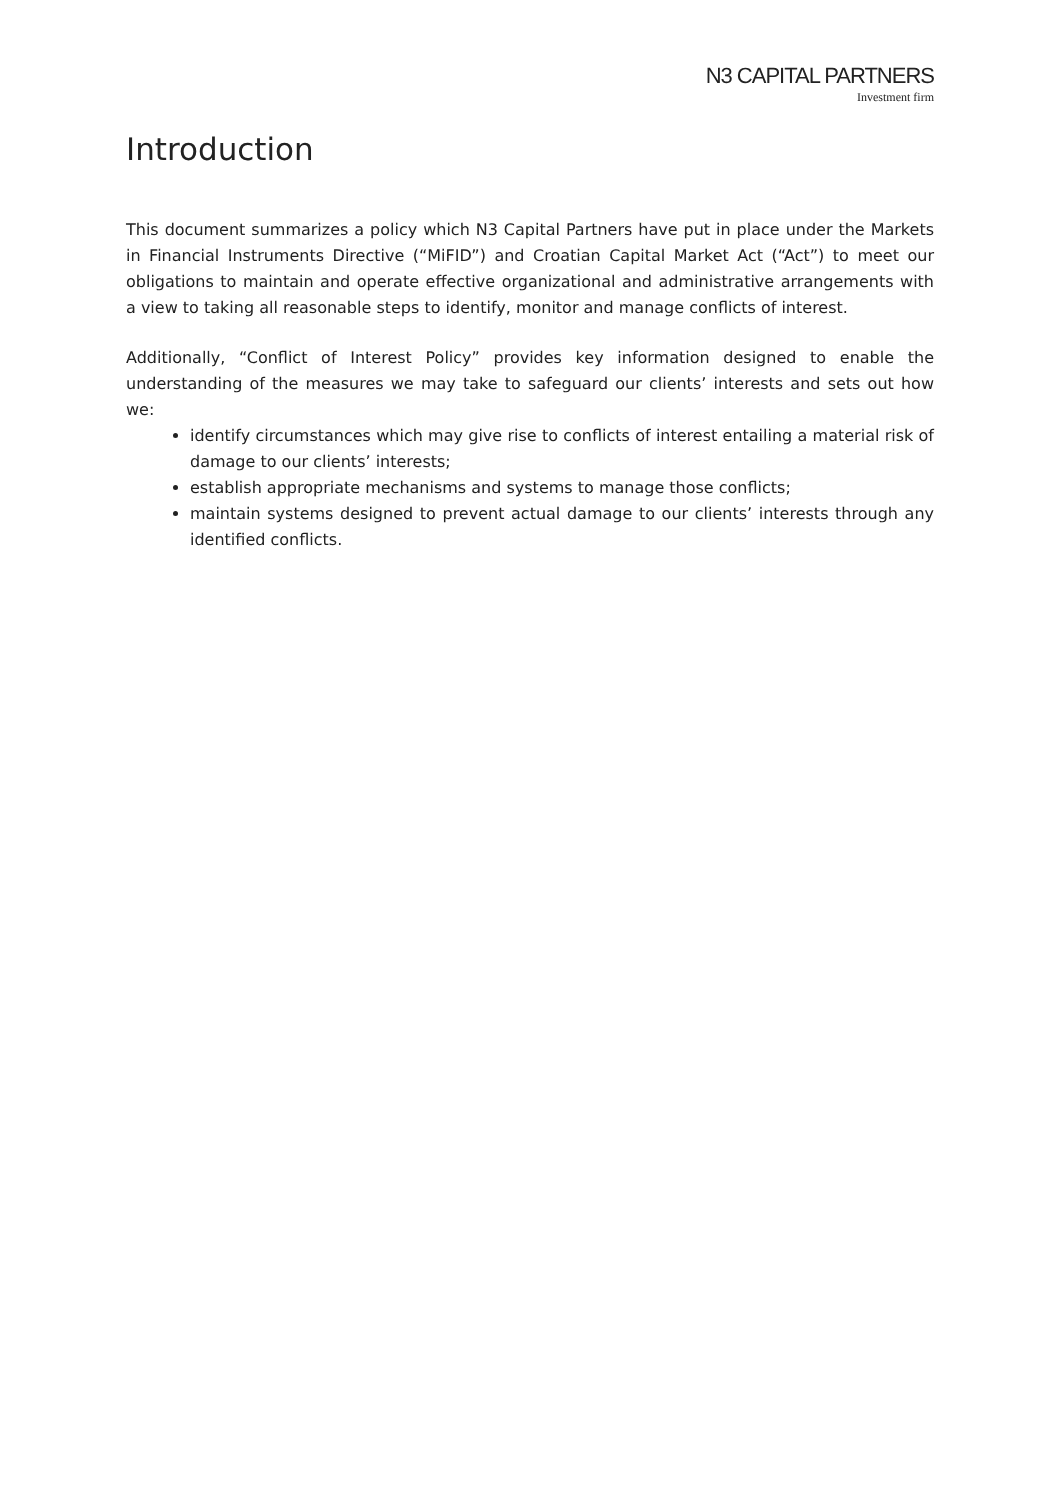N3 CAPITAL PARTNERS
Investment firm
Introduction
This document summarizes a policy which N3 Capital Partners have put in place under the Markets in Financial Instruments Directive (“MiFID”) and Croatian Capital Market Act (“Act”) to meet our obligations to maintain and operate effective organizational and administrative arrangements with a view to taking all reasonable steps to identify, monitor and manage conflicts of interest.
Additionally, “Conflict of Interest Policy” provides key information designed to enable the understanding of the measures we may take to safeguard our clients’ interests and sets out how we:
identify circumstances which may give rise to conflicts of interest entailing a material risk of damage to our clients’ interests;
establish appropriate mechanisms and systems to manage those conflicts;
maintain systems designed to prevent actual damage to our clients’ interests through any identified conflicts.